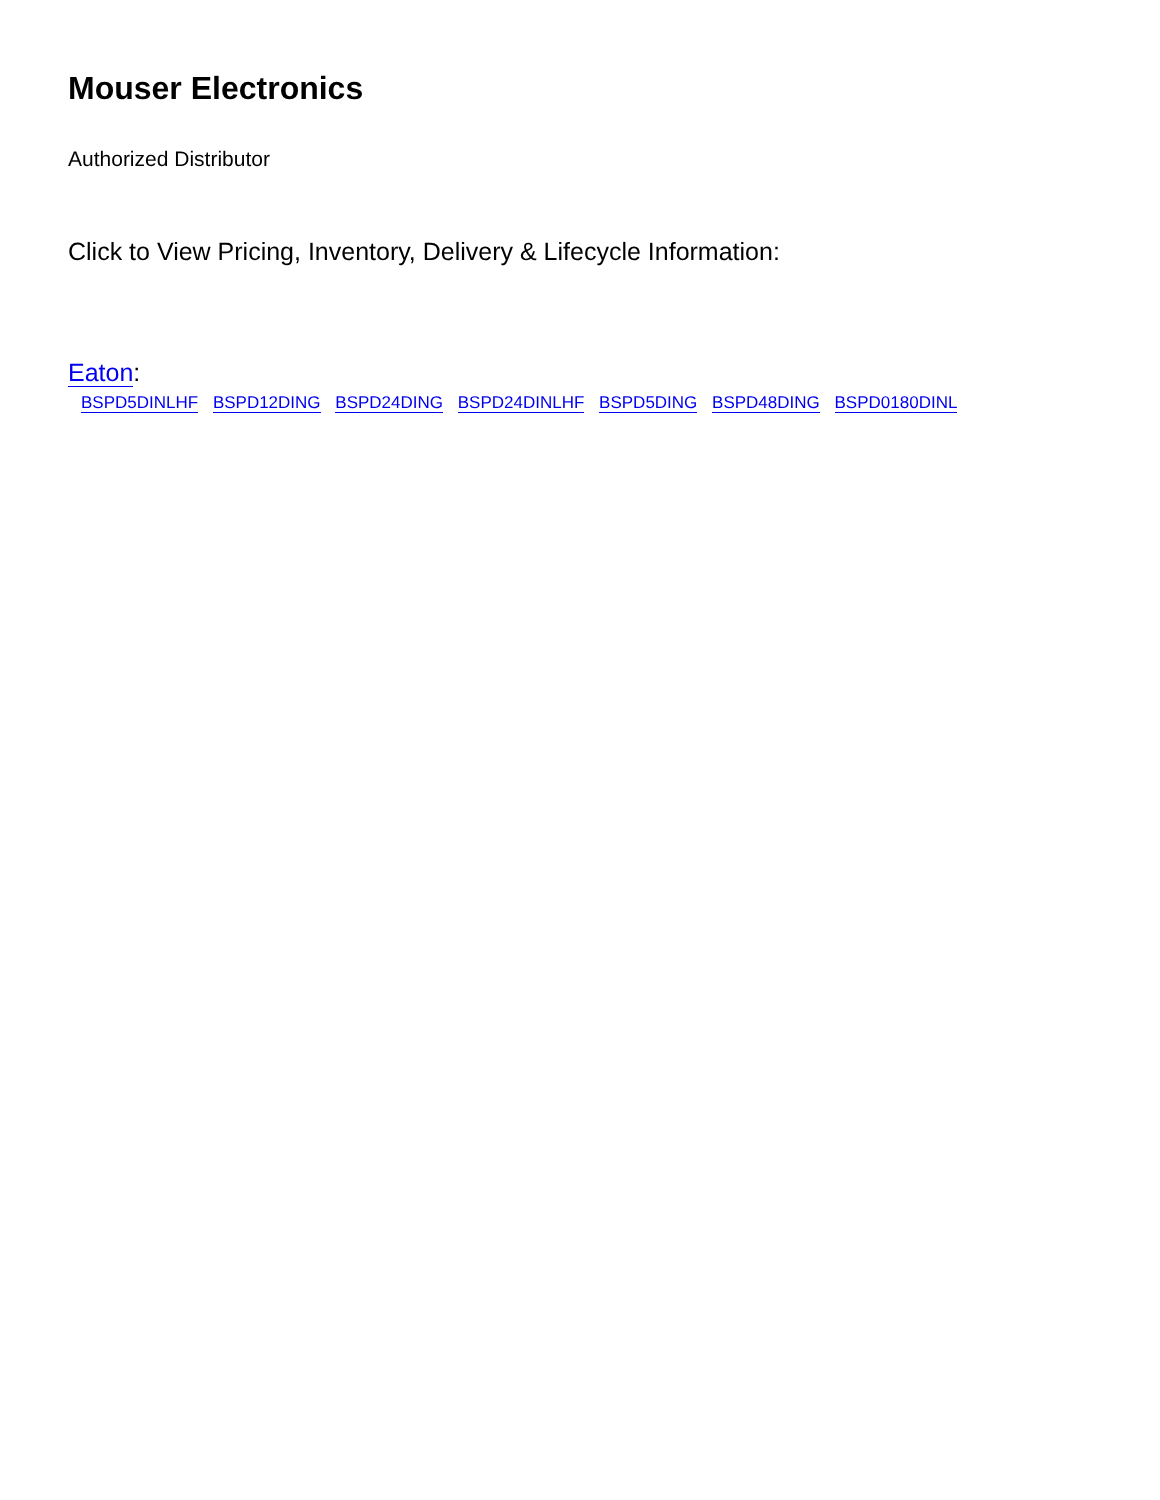Mouser Electronics
Authorized Distributor
Click to View Pricing, Inventory, Delivery & Lifecycle Information:
Eaton:
BSPD5DINLHF BSPD12DING BSPD24DING BSPD24DINLHF BSPD5DING BSPD48DING BSPD0180DINL